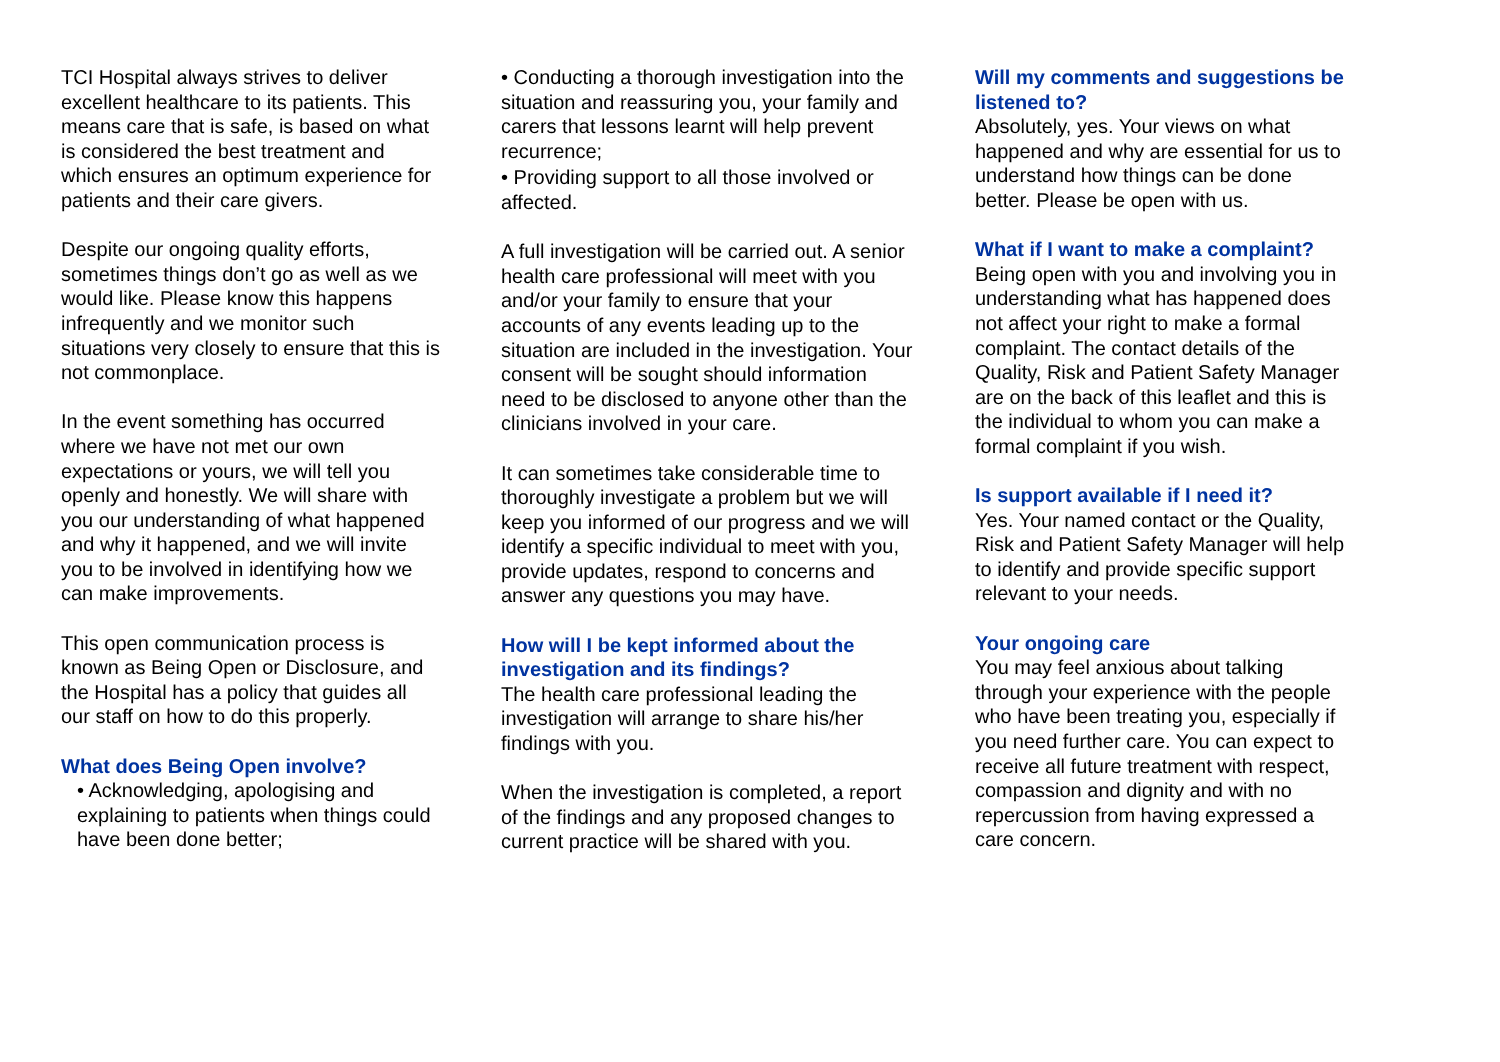TCI Hospital always strives to deliver excellent healthcare to its patients. This means care that is safe, is based on what is considered the best treatment and which ensures an optimum experience for patients and their care givers.
Despite our ongoing quality efforts, sometimes things don’t go as well as we would like. Please know this happens infrequently and we monitor such situations very closely to ensure that this is not commonplace.
In the event something has occurred where we have not met our own expectations or yours, we will tell you openly and honestly. We will share with you our understanding of what happened and why it happened, and we will invite you to be involved in identifying how we can make improvements.
This open communication process is known as Being Open or Disclosure, and the Hospital has a policy that guides all our staff on how to do this properly.
What does Being Open involve?
• Acknowledging, apologising and explaining to patients when things could have been done better;
• Conducting a thorough investigation into the situation and reassuring you, your family and carers that lessons learnt will help prevent recurrence;
• Providing support to all those involved or affected.
A full investigation will be carried out. A senior health care professional will meet with you and/or your family to ensure that your accounts of any events leading up to the situation are included in the investigation. Your consent will be sought should information need to be disclosed to anyone other than the clinicians involved in your care.
It can sometimes take considerable time to thoroughly investigate a problem but we will keep you informed of our progress and we will identify a specific individual to meet with you, provide updates, respond to concerns and answer any questions you may have.
How will I be kept informed about the investigation and its findings?
The health care professional leading the investigation will arrange to share his/her findings with you.
When the investigation is completed, a report of the findings and any proposed changes to current practice will be shared with you.
Will my comments and suggestions be listened to?
Absolutely, yes. Your views on what happened and why are essential for us to understand how things can be done better. Please be open with us.
What if I want to make a complaint?
Being open with you and involving you in understanding what has happened does not affect your right to make a formal complaint. The contact details of the Quality, Risk and Patient Safety Manager are on the back of this leaflet and this is the individual to whom you can make a formal complaint if you wish.
Is support available if I need it?
Yes. Your named contact or the Quality, Risk and Patient Safety Manager will help to identify and provide specific support relevant to your needs.
Your ongoing care
You may feel anxious about talking through your experience with the people who have been treating you, especially if you need further care. You can expect to receive all future treatment with respect, compassion and dignity and with no repercussion from having expressed a care concern.